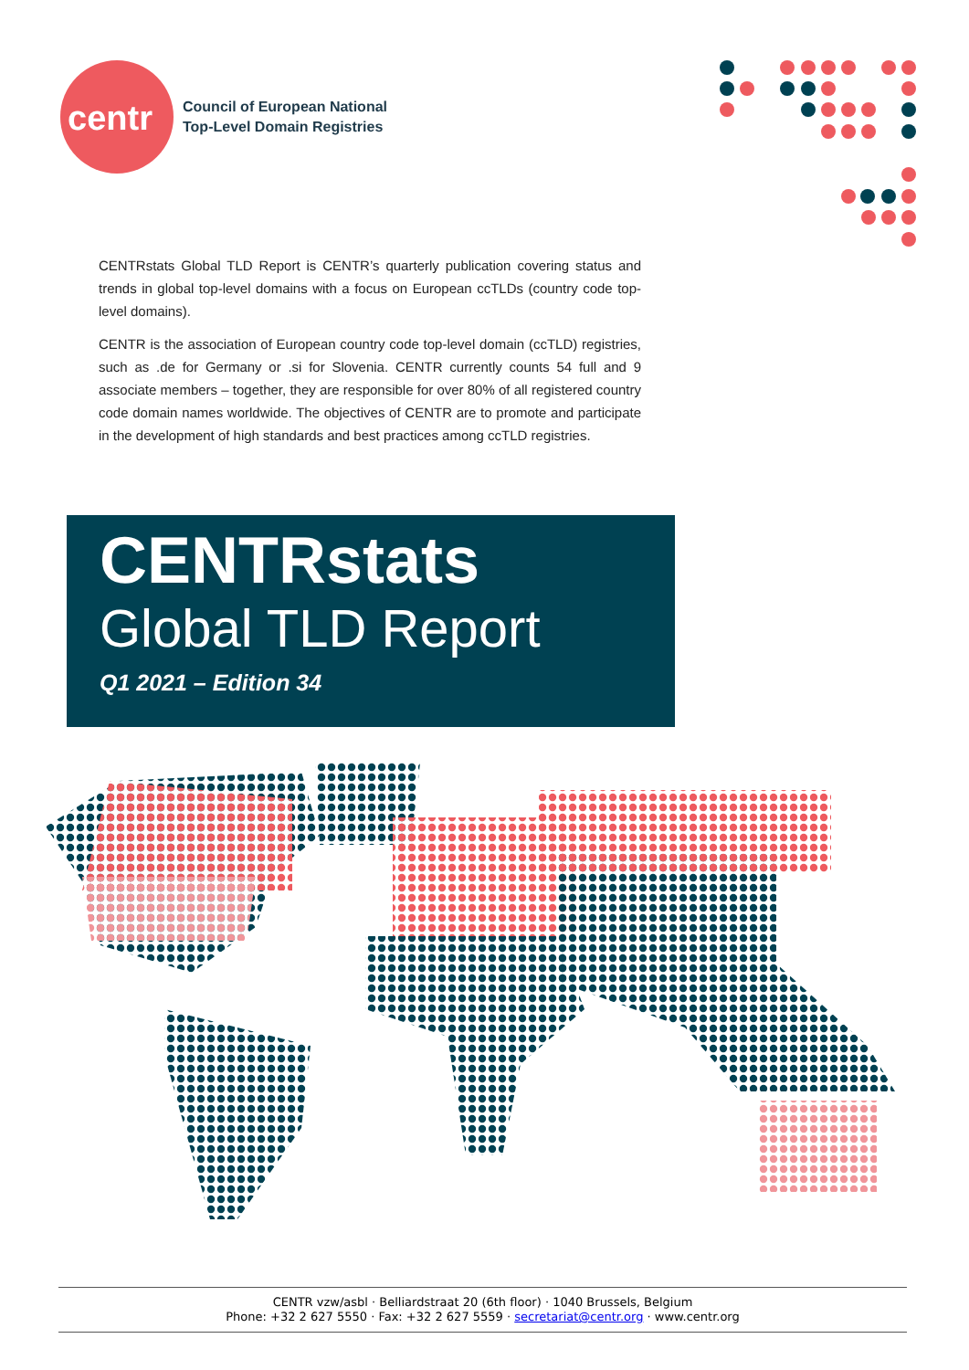centr
Council of European National
Top-Level Domain Registries
CENTRstats Global TLD Report is CENTR’s quarterly publication covering status and trends in global top-level domains with a focus on European ccTLDs (country code top-level domains).
CENTR is the association of European country code top-level domain (ccTLD) registries, such as .de for Germany or .si for Slovenia. CENTR currently counts 54 full and 9 associate members – together, they are responsible for over 80% of all registered country code domain names worldwide. The objectives of CENTR are to promote and participate in the development of high standards and best practices among ccTLD registries.
CENTRstats
Global TLD Report
Q1 2021 – Edition 34
CENTR vzw/asbl · Belliardstraat 20 (6th floor) · 1040 Brussels, Belgium
Phone: +32 2 627 5550 · Fax: +32 2 627 5559 · secretariat@centr.org · www.centr.org